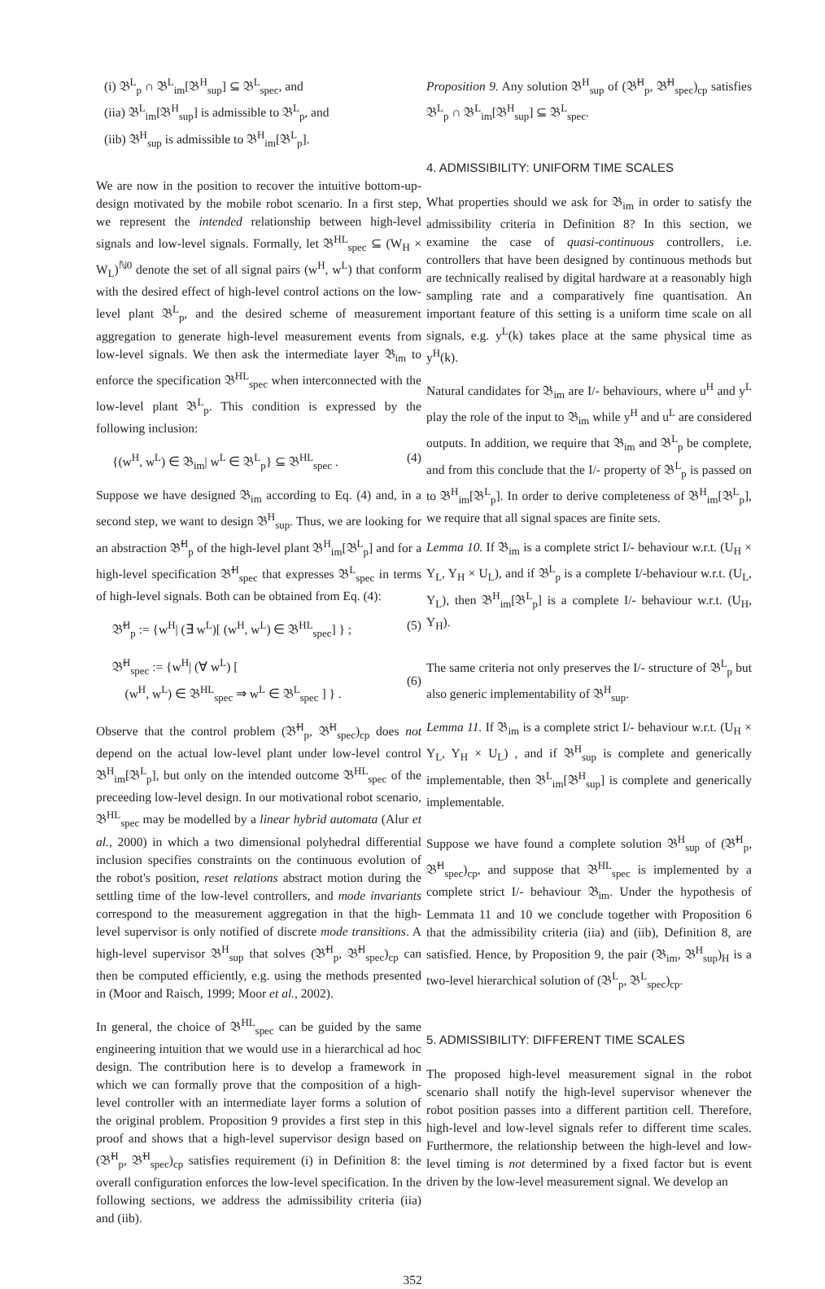(i) 𝔅<sup>L</sup><sub>p</sub> ∩ 𝔅<sup>L</sup><sub>im</sub>[𝔅<sup>H</sup><sub>sup</sub>] ⊆ 𝔅<sup>L</sup><sub>spec</sub>, and
(iia) 𝔅<sup>L</sup><sub>im</sub>[𝔅<sup>H</sup><sub>sup</sub>] is admissible to 𝔅<sup>L</sup><sub>p</sub>, and
(iib) 𝔅<sup>H</sup><sub>sup</sub> is admissible to 𝔅<sup>H</sup><sub>im</sub>[𝔅<sup>L</sup><sub>p</sub>].
We are now in the position to recover the intuitive bottom-up-design motivated by the mobile robot scenario. In a first step, we represent the intended relationship between high-level signals and low-level signals. Formally, let 𝔅<sup>HL</sup><sub>spec</sub> ⊆ (W<sub>H</sub> × W<sub>L</sub>)<sup>ℕ0</sup> denote the set of all signal pairs (w<sup>H</sup>, w<sup>L</sup>) that conform with the desired effect of high-level control actions on the low-level plant 𝔅<sup>L</sup><sub>p</sub>, and the desired scheme of measurement aggregation to generate high-level measurement events from low-level signals. We then ask the intermediate layer 𝔅<sub>im</sub> to enforce the specification 𝔅<sup>HL</sup><sub>spec</sub> when interconnected with the low-level plant 𝔅<sup>L</sup><sub>p</sub>. This condition is expressed by the following inclusion:
{(w<sup>H</sup>, w<sup>L</sup>) ∈ 𝔅<sub>im</sub>| w<sup>L</sup> ∈ 𝔅<sup>L</sup><sub>p</sub>} ⊆ 𝔅<sup>HL</sup><sub>spec</sub> . (4)
Suppose we have designed 𝔅<sub>im</sub> according to Eq. (4) and, in a second step, we want to design 𝔅<sup>H</sup><sub>sup</sub>. Thus, we are looking for an abstraction 𝔅̃<sup>H</sup><sub>p</sub> of the high-level plant 𝔅<sup>H</sup><sub>im</sub>[𝔅<sup>L</sup><sub>p</sub>] and for a high-level specification 𝔅̃<sup>H</sup><sub>spec</sub> that expresses 𝔅<sup>L</sup><sub>spec</sub> in terms of high-level signals. Both can be obtained from Eq. (4):
𝔅̃<sup>H</sup><sub>p</sub> := {w<sup>H</sup>| (∃ w<sup>L</sup>)[ (w<sup>H</sup>, w<sup>L</sup>) ∈ 𝔅<sup>HL</sup><sub>spec</sub>] } ; (5)
𝔅̃<sup>H</sup><sub>spec</sub> := {w<sup>H</sup>| (∀ w<sup>L</sup>) [
(w<sup>H</sup>, w<sup>L</sup>) ∈ 𝔅<sup>HL</sup><sub>spec</sub> ⇒ w<sup>L</sup> ∈ 𝔅<sup>L</sup><sub>spec</sub> ] } .
(6)
Observe that the control problem (𝔅̃<sup>H</sup><sub>p</sub>, 𝔅̃<sup>H</sup><sub>spec</sub>)<sub>cp</sub> does not depend on the actual low-level plant under low-level control 𝔅<sup>H</sup><sub>im</sub>[𝔅<sup>L</sup><sub>p</sub>], but only on the intended outcome 𝔅<sup>HL</sup><sub>spec</sub> of the preceeding low-level design. In our motivational robot scenario, 𝔅<sup>HL</sup><sub>spec</sub> may be modelled by a linear hybrid automata (Alur et al., 2000) in which a two dimensional polyhedral differential inclusion specifies constraints on the continuous evolution of the robot's position, reset relations abstract motion during the settling time of the low-level controllers, and mode invariants correspond to the measurement aggregation in that the high-level supervisor is only notified of discrete mode transitions. A high-level supervisor 𝔅<sup>H</sup><sub>sup</sub> that solves (𝔅̃<sup>H</sup><sub>p</sub>, 𝔅̃<sup>H</sup><sub>spec</sub>)<sub>cp</sub> can then be computed efficiently, e.g. using the methods presented in (Moor and Raisch, 1999; Moor et al., 2002).
In general, the choice of 𝔅<sup>HL</sup><sub>spec</sub> can be guided by the same engineering intuition that we would use in a hierarchical ad hoc design. The contribution here is to develop a framework in which we can formally prove that the composition of a high-level controller with an intermediate layer forms a solution of the original problem. Proposition 9 provides a first step in this proof and shows that a high-level supervisor design based on (𝔅̃<sup>H</sup><sub>p</sub>, 𝔅̃<sup>H</sup><sub>spec</sub>)<sub>cp</sub> satisfies requirement (i) in Definition 8: the overall configuration enforces the low-level specification. In the following sections, we address the admissibility criteria (iia) and (iib).
Proposition 9. Any solution 𝔅<sup>H</sup><sub>sup</sub> of (𝔅̃<sup>H</sup><sub>p</sub>, 𝔅̃<sup>H</sup><sub>spec</sub>)<sub>cp</sub> satisfies 𝔅<sup>L</sup><sub>p</sub> ∩ 𝔅<sup>L</sup><sub>im</sub>[𝔅<sup>H</sup><sub>sup</sub>] ⊆ 𝔅<sup>L</sup><sub>spec</sub>.
4. ADMISSIBILITY: UNIFORM TIME SCALES
What properties should we ask for 𝔅<sub>im</sub> in order to satisfy the admissibility criteria in Definition 8? In this section, we examine the case of quasi-continuous controllers, i.e. controllers that have been designed by continuous methods but are technically realised by digital hardware at a reasonably high sampling rate and a comparatively fine quantisation. An important feature of this setting is a uniform time scale on all signals, e.g. y<sup>L</sup>(k) takes place at the same physical time as y<sup>H</sup>(k).
Natural candidates for 𝔅<sub>im</sub> are I/- behaviours, where u<sup>H</sup> and y<sup>L</sup> play the role of the input to 𝔅<sub>im</sub> while y<sup>H</sup> and u<sup>L</sup> are considered outputs. In addition, we require that 𝔅<sub>im</sub> and 𝔅<sup>L</sup><sub>p</sub> be complete, and from this conclude that the I/- property of 𝔅<sup>L</sup><sub>p</sub> is passed on to 𝔅<sup>H</sup><sub>im</sub>[𝔅<sup>L</sup><sub>p</sub>]. In order to derive completeness of 𝔅<sup>H</sup><sub>im</sub>[𝔅<sup>L</sup><sub>p</sub>], we require that all signal spaces are finite sets.
Lemma 10. If 𝔅<sub>im</sub> is a complete strict I/- behaviour w.r.t. (U<sub>H</sub> × Y<sub>L</sub>, Y<sub>H</sub> × U<sub>L</sub>), and if 𝔅<sup>L</sup><sub>p</sub> is a complete I/-behaviour w.r.t. (U<sub>L</sub>, Y<sub>L</sub>), then 𝔅<sup>H</sup><sub>im</sub>[𝔅<sup>L</sup><sub>p</sub>] is a complete I/- behaviour w.r.t. (U<sub>H</sub>, Y<sub>H</sub>).
The same criteria not only preserves the I/- structure of 𝔅<sup>L</sup><sub>p</sub> but also generic implementability of 𝔅<sup>H</sup><sub>sup</sub>.
Lemma 11. If 𝔅<sub>im</sub> is a complete strict I/- behaviour w.r.t. (U<sub>H</sub> × Y<sub>L</sub>, Y<sub>H</sub> × U<sub>L</sub>) , and if 𝔅<sup>H</sup><sub>sup</sub> is complete and generically implementable, then 𝔅<sup>L</sup><sub>im</sub>[𝔅<sup>H</sup><sub>sup</sub>] is complete and generically implementable.
Suppose we have found a complete solution 𝔅<sup>H</sup><sub>sup</sub> of (𝔅̃<sup>H</sup><sub>p</sub>, 𝔅̃<sup>H</sup><sub>spec</sub>)<sub>cp</sub>, and suppose that 𝔅<sup>HL</sup><sub>spec</sub> is implemented by a complete strict I/- behaviour 𝔅<sub>im</sub>. Under the hypothesis of Lemmata 11 and 10 we conclude together with Proposition 6 that the admissibility criteria (iia) and (iib), Definition 8, are satisfied. Hence, by Proposition 9, the pair (𝔅<sub>im</sub>, 𝔅<sup>H</sup><sub>sup</sub>)<sub>H</sub> is a two-level hierarchical solution of (𝔅<sup>L</sup><sub>p</sub>, 𝔅<sup>L</sup><sub>spec</sub>)<sub>cp</sub>.
5. ADMISSIBILITY: DIFFERENT TIME SCALES
The proposed high-level measurement signal in the robot scenario shall notify the high-level supervisor whenever the robot position passes into a different partition cell. Therefore, high-level and low-level signals refer to different time scales. Furthermore, the relationship between the high-level and low-level timing is not determined by a fixed factor but is event driven by the low-level measurement signal. We develop an
352